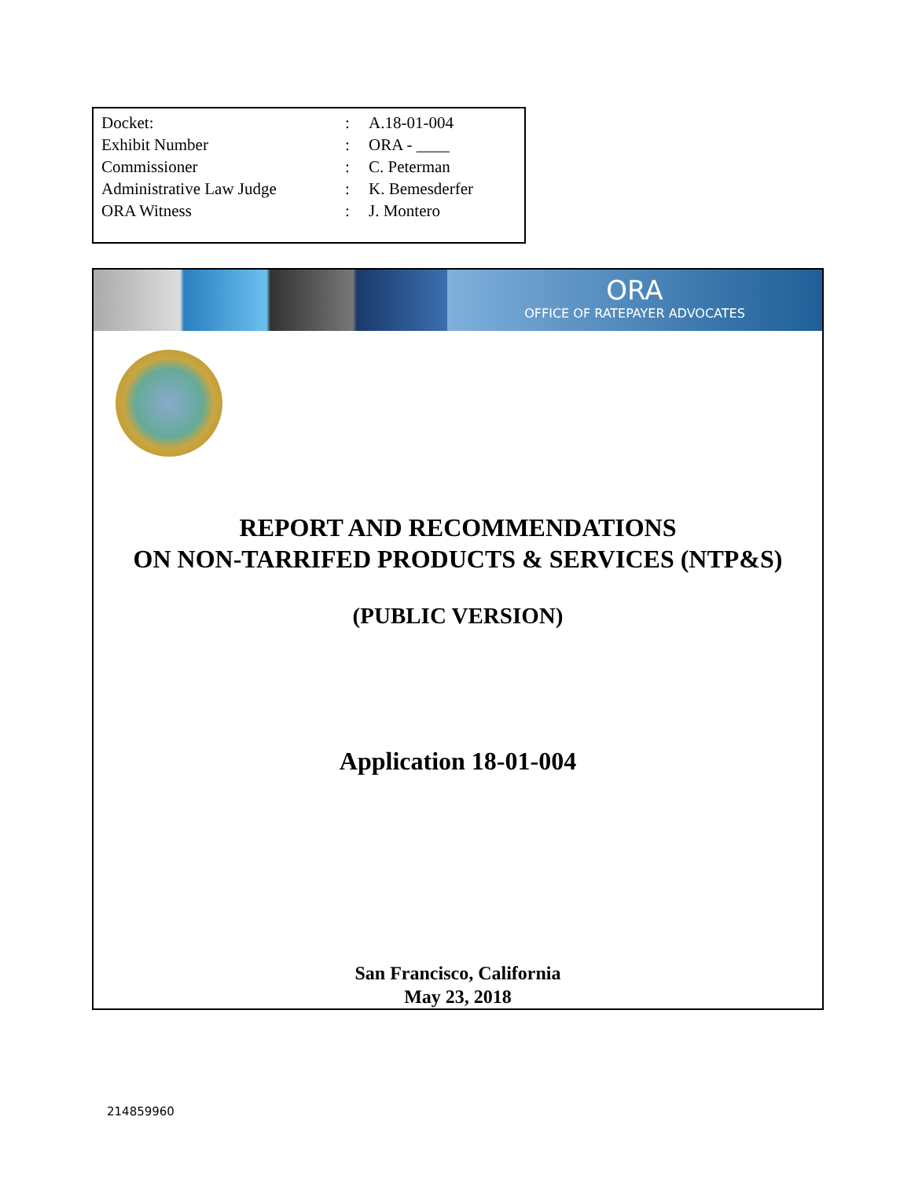| Docket: | : | A.18-01-004 |
| Exhibit Number | : | ORA - ____ |
| Commissioner | : | C. Peterman |
| Administrative Law Judge | : | K. Bemesderfer |
| ORA Witness | : | J. Montero |
ORA
OFFICE OF RATEPAYER ADVOCATES
REPORT AND RECOMMENDATIONS
ON NON-TARRIFED PRODUCTS & SERVICES (NTP&S)
(PUBLIC VERSION)
Application 18-01-004
San Francisco, California
May 23, 2018
214859960